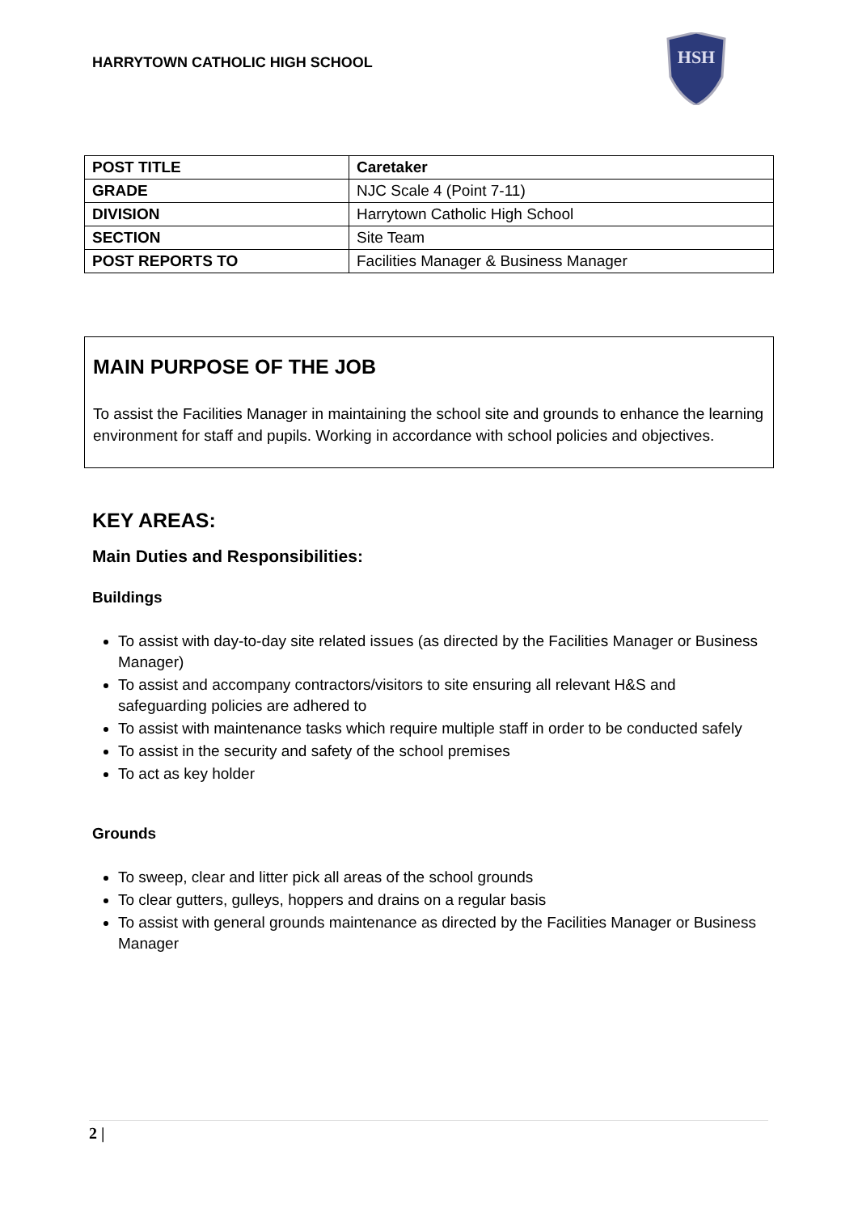HARRYTOWN CATHOLIC HIGH SCHOOL
HSH
| POST TITLE | Caretaker |
| GRADE | NJC Scale 4 (Point 7-11) |
| DIVISION | Harrytown Catholic High School |
| SECTION | Site Team |
| POST REPORTS TO | Facilities Manager & Business Manager |
MAIN PURPOSE OF THE JOB
To assist the Facilities Manager in maintaining the school site and grounds to enhance the learning environment for staff and pupils. Working in accordance with school policies and objectives.
KEY AREAS:
Main Duties and Responsibilities:
Buildings
To assist with day-to-day site related issues (as directed by the Facilities Manager or Business Manager)
To assist and accompany contractors/visitors to site ensuring all relevant H&S and safeguarding policies are adhered to
To assist with maintenance tasks which require multiple staff in order to be conducted safely
To assist in the security and safety of the school premises
To act as key holder
Grounds
To sweep, clear and litter pick all areas of the school grounds
To clear gutters, gulleys, hoppers and drains on a regular basis
To assist with general grounds maintenance as directed by the Facilities Manager or Business Manager
2 |